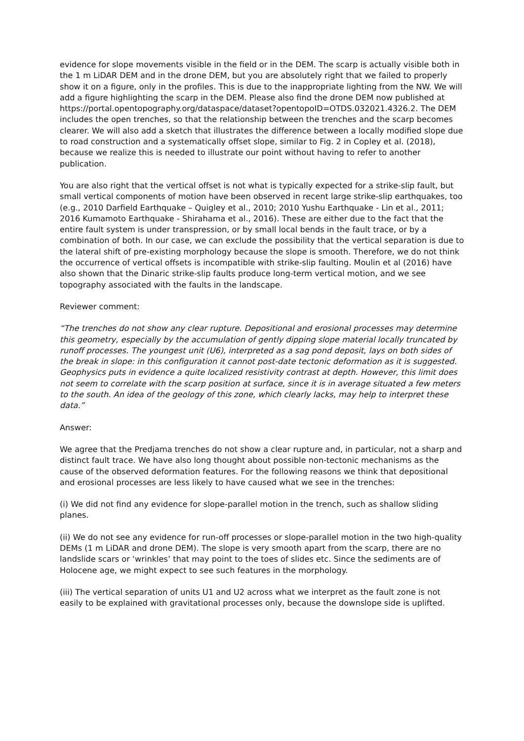evidence for slope movements visible in the field or in the DEM. The scarp is actually visible both in the 1 m LiDAR DEM and in the drone DEM, but you are absolutely right that we failed to properly show it on a figure, only in the profiles. This is due to the inappropriate lighting from the NW. We will add a figure highlighting the scarp in the DEM. Please also find the drone DEM now published at
https://portal.opentopography.org/dataspace/dataset?opentopoID=OTDS.032021.4326.2. The DEM includes the open trenches, so that the relationship between the trenches and the scarp becomes clearer. We will also add a sketch that illustrates the difference between a locally modified slope due to road construction and a systematically offset slope, similar to Fig. 2 in Copley et al. (2018), because we realize this is needed to illustrate our point without having to refer to another publication.
You are also right that the vertical offset is not what is typically expected for a strike-slip fault, but small vertical components of motion have been observed in recent large strike-slip earthquakes, too (e.g., 2010 Darfield Earthquake – Quigley et al., 2010; 2010 Yushu Earthquake - Lin et al., 2011; 2016 Kumamoto Earthquake - Shirahama et al., 2016). These are either due to the fact that the entire fault system is under transpression, or by small local bends in the fault trace, or by a combination of both. In our case, we can exclude the possibility that the vertical separation is due to the lateral shift of pre-existing morphology because the slope is smooth. Therefore, we do not think the occurrence of vertical offsets is incompatible with strike-slip faulting. Moulin et al (2016) have also shown that the Dinaric strike-slip faults produce long-term vertical motion, and we see topography associated with the faults in the landscape.
Reviewer comment:
“The trenches do not show any clear rupture. Depositional and erosional processes may determine this geometry, especially by the accumulation of gently dipping slope material locally truncated by runoff processes. The youngest unit (U6), interpreted as a sag pond deposit, lays on both sides of the break in slope: in this configuration it cannot post-date tectonic deformation as it is suggested. Geophysics puts in evidence a quite localized resistivity contrast at depth. However, this limit does not seem to correlate with the scarp position at surface, since it is in average situated a few meters to the south. An idea of the geology of this zone, which clearly lacks, may help to interpret these data.”
Answer:
We agree that the Predjama trenches do not show a clear rupture and, in particular, not a sharp and distinct fault trace. We have also long thought about possible non-tectonic mechanisms as the cause of the observed deformation features. For the following reasons we think that depositional and erosional processes are less likely to have caused what we see in the trenches:
(i) We did not find any evidence for slope-parallel motion in the trench, such as shallow sliding planes.
(ii) We do not see any evidence for run-off processes or slope-parallel motion in the two high-quality DEMs (1 m LiDAR and drone DEM). The slope is very smooth apart from the scarp, there are no landslide scars or ‘wrinkles’ that may point to the toes of slides etc. Since the sediments are of Holocene age, we might expect to see such features in the morphology.
(iii) The vertical separation of units U1 and U2 across what we interpret as the fault zone is not easily to be explained with gravitational processes only, because the downslope side is uplifted.